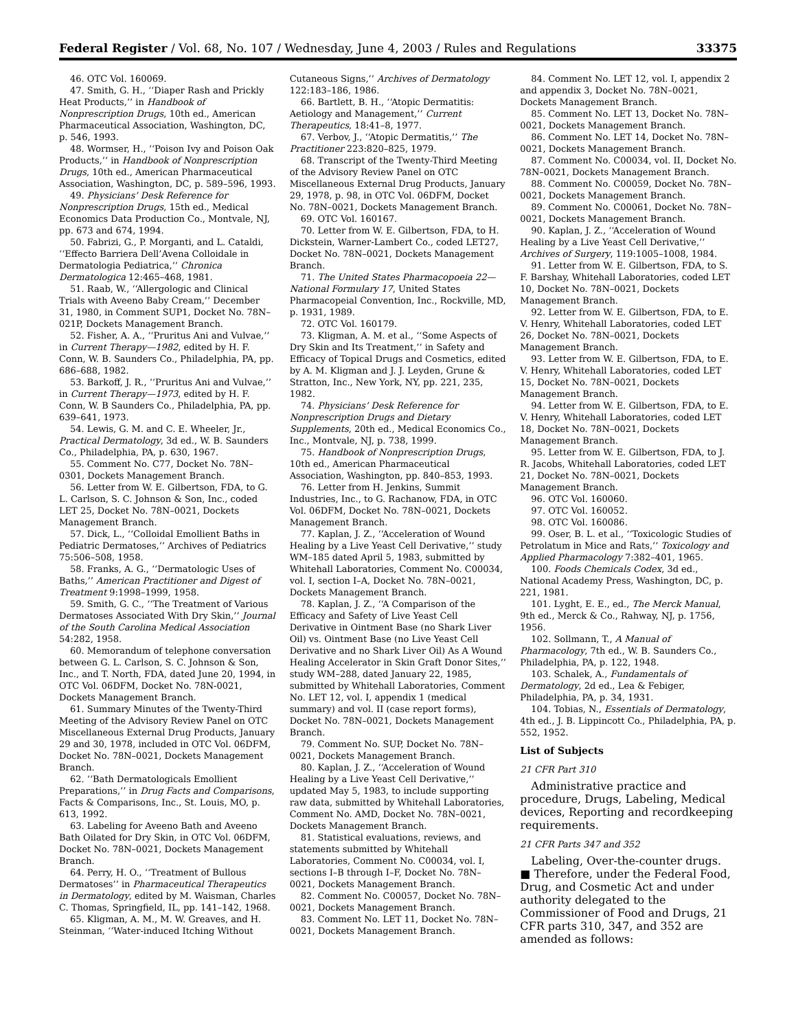Federal Register / Vol. 68, No. 107 / Wednesday, June 4, 2003 / Rules and Regulations 33375
46. OTC Vol. 160069.
47. Smith, G. H., ‘‘Diaper Rash and Prickly Heat Products,’’ in Handbook of Nonprescription Drugs, 10th ed., American Pharmaceutical Association, Washington, DC, p. 546, 1993.
48. Wormser, H., ‘‘Poison Ivy and Poison Oak Products,’’ in Handbook of Nonprescription Drugs, 10th ed., American Pharmaceutical Association, Washington, DC, p. 589–596, 1993.
49. Physicians’ Desk Reference for Nonprescription Drugs, 15th ed., Medical Economics Data Production Co., Montvale, NJ, pp. 673 and 674, 1994.
50. Fabrizi, G., P. Morganti, and L. Cataldi, ‘‘Effecto Barriera Dell’Avena Colloidale in Dermatologia Pediatrica,’’ Chronica Dermatologica 12:465–468, 1981.
51. Raab, W., ‘‘Allergologic and Clinical Trials with Aveeno Baby Cream,’’ December 31, 1980, in Comment SUP1, Docket No. 78N–021P, Dockets Management Branch.
52. Fisher, A. A., ‘‘Pruritus Ani and Vulvae,’’ in Current Therapy—1982, edited by H. F. Conn, W. B. Saunders Co., Philadelphia, PA, pp. 686–688, 1982.
53. Barkoff, J. R., ‘‘Pruritus Ani and Vulvae,’’ in Current Therapy—1973, edited by H. F. Conn, W. B Saunders Co., Philadelphia, PA, pp. 639–641, 1973.
54. Lewis, G. M. and C. E. Wheeler, Jr., Practical Dermatology, 3d ed., W. B. Saunders Co., Philadelphia, PA, p. 630, 1967.
55. Comment No. C77, Docket No. 78N–0301, Dockets Management Branch.
56. Letter from W. E. Gilbertson, FDA, to G. L. Carlson, S. C. Johnson & Son, Inc., coded LET 25, Docket No. 78N–0021, Dockets Management Branch.
57. Dick, L., ‘‘Colloidal Emollient Baths in Pediatric Dermatoses,’’ Archives of Pediatrics 75:506–508, 1958.
58. Franks, A. G., ‘‘Dermatologic Uses of Baths,’’ American Practitioner and Digest of Treatment 9:1998–1999, 1958.
59. Smith, G. C., ‘‘The Treatment of Various Dermatoses Associated With Dry Skin,’’ Journal of the South Carolina Medical Association 54:282, 1958.
60. Memorandum of telephone conversation between G. L. Carlson, S. C. Johnson & Son, Inc., and T. North, FDA, dated June 20, 1994, in OTC Vol. 06DFM, Docket No. 78N-0021, Dockets Management Branch.
61. Summary Minutes of the Twenty-Third Meeting of the Advisory Review Panel on OTC Miscellaneous External Drug Products, January 29 and 30, 1978, included in OTC Vol. 06DFM, Docket No. 78N–0021, Dockets Management Branch.
62. ‘‘Bath Dermatologicals Emollient Preparations,’’ in Drug Facts and Comparisons, Facts & Comparisons, Inc., St. Louis, MO, p. 613, 1992.
63. Labeling for Aveeno Bath and Aveeno Bath Oilated for Dry Skin, in OTC Vol. 06DFM, Docket No. 78N–0021, Dockets Management Branch.
64. Perry, H. O., ‘‘Treatment of Bullous Dermatoses’’ in Pharmaceutical Therapeutics in Dermatology, edited by M. Waisman, Charles C. Thomas, Springfield, IL, pp. 141–142, 1968.
65. Kligman, A. M., M. W. Greaves, and H. Steinman, ‘‘Water-induced Itching Without
Cutaneous Signs,’’ Archives of Dermatology 122:183–186, 1986.
66. Bartlett, B. H., ‘‘Atopic Dermatitis: Aetiology and Management,’’ Current Therapeutics, 18:41–8, 1977.
67. Verbov, J., ‘‘Atopic Dermatitis,’’ The Practitioner 223:820–825, 1979.
68. Transcript of the Twenty-Third Meeting of the Advisory Review Panel on OTC Miscellaneous External Drug Products, January 29, 1978, p. 98, in OTC Vol. 06DFM, Docket No. 78N–0021, Dockets Management Branch.
69. OTC Vol. 160167.
70. Letter from W. E. Gilbertson, FDA, to H. Dickstein, Warner-Lambert Co., coded LET27, Docket No. 78N–0021, Dockets Management Branch.
71. The United States Pharmacopoeia 22—National Formulary 17, United States Pharmacopeial Convention, Inc., Rockville, MD, p. 1931, 1989.
72. OTC Vol. 160179.
73. Kligman, A. M. et al., ‘‘Some Aspects of Dry Skin and Its Treatment,’’ in Safety and Efficacy of Topical Drugs and Cosmetics, edited by A. M. Kligman and J. J. Leyden, Grune & Stratton, Inc., New York, NY, pp. 221, 235, 1982.
74. Physicians’ Desk Reference for Nonprescription Drugs and Dietary Supplements, 20th ed., Medical Economics Co., Inc., Montvale, NJ, p. 738, 1999.
75. Handbook of Nonprescription Drugs, 10th ed., American Pharmaceutical Association, Washington, pp. 840–853, 1993.
76. Letter from H. Jenkins, Summit Industries, Inc., to G. Rachanow, FDA, in OTC Vol. 06DFM, Docket No. 78N–0021, Dockets Management Branch.
77. Kaplan, J. Z., ‘‘Acceleration of Wound Healing by a Live Yeast Cell Derivative,’’ study WM–185 dated April 5, 1983, submitted by Whitehall Laboratories, Comment No. C00034, vol. I, section I–A, Docket No. 78N–0021, Dockets Management Branch.
78. Kaplan, J. Z., ‘‘A Comparison of the Efficacy and Safety of Live Yeast Cell Derivative in Ointment Base (no Shark Liver Oil) vs. Ointment Base (no Live Yeast Cell Derivative and no Shark Liver Oil) As A Wound Healing Accelerator in Skin Graft Donor Sites,’’ study WM–288, dated January 22, 1985, submitted by Whitehall Laboratories, Comment No. LET 12, vol. I, appendix 1 (medical summary) and vol. II (case report forms), Docket No. 78N–0021, Dockets Management Branch.
79. Comment No. SUP, Docket No. 78N–0021, Dockets Management Branch.
80. Kaplan, J. Z., ‘‘Acceleration of Wound Healing by a Live Yeast Cell Derivative,’’ updated May 5, 1983, to include supporting raw data, submitted by Whitehall Laboratories, Comment No. AMD, Docket No. 78N–0021, Dockets Management Branch.
81. Statistical evaluations, reviews, and statements submitted by Whitehall Laboratories, Comment No. C00034, vol. I, sections I–B through I–F, Docket No. 78N–0021, Dockets Management Branch.
82. Comment No. C00057, Docket No. 78N–0021, Dockets Management Branch.
83. Comment No. LET 11, Docket No. 78N–0021, Dockets Management Branch.
84. Comment No. LET 12, vol. I, appendix 2 and appendix 3, Docket No. 78N–0021, Dockets Management Branch.
85. Comment No. LET 13, Docket No. 78N–0021, Dockets Management Branch.
86. Comment No. LET 14, Docket No. 78N–0021, Dockets Management Branch.
87. Comment No. C00034, vol. II, Docket No. 78N–0021, Dockets Management Branch.
88. Comment No. C00059, Docket No. 78N–0021, Dockets Management Branch.
89. Comment No. C00061, Docket No. 78N–0021, Dockets Management Branch.
90. Kaplan, J. Z., ‘‘Acceleration of Wound Healing by a Live Yeast Cell Derivative,’’ Archives of Surgery, 119:1005–1008, 1984.
91. Letter from W. E. Gilbertson, FDA, to S. F. Barshay, Whitehall Laboratories, coded LET 10, Docket No. 78N–0021, Dockets Management Branch.
92. Letter from W. E. Gilbertson, FDA, to E. V. Henry, Whitehall Laboratories, coded LET 26, Docket No. 78N–0021, Dockets Management Branch.
93. Letter from W. E. Gilbertson, FDA, to E. V. Henry, Whitehall Laboratories, coded LET 15, Docket No. 78N–0021, Dockets Management Branch.
94. Letter from W. E. Gilbertson, FDA, to E. V. Henry, Whitehall Laboratories, coded LET 18, Docket No. 78N–0021, Dockets Management Branch.
95. Letter from W. E. Gilbertson, FDA, to J. R. Jacobs, Whitehall Laboratories, coded LET 21, Docket No. 78N–0021, Dockets Management Branch.
96. OTC Vol. 160060.
97. OTC Vol. 160052.
98. OTC Vol. 160086.
99. Oser, B. L. et al., ‘‘Toxicologic Studies of Petrolatum in Mice and Rats,’’ Toxicology and Applied Pharmacology 7:382–401, 1965.
100. Foods Chemicals Codex, 3d ed., National Academy Press, Washington, DC, p. 221, 1981.
101. Lyght, E. E., ed., The Merck Manual, 9th ed., Merck & Co., Rahway, NJ, p. 1756, 1956.
102. Sollmann, T., A Manual of Pharmacology, 7th ed., W. B. Saunders Co., Philadelphia, PA, p. 122, 1948.
103. Schalek, A., Fundamentals of Dermatology, 2d ed., Lea & Febiger, Philadelphia, PA, p. 34, 1931.
104. Tobias, N., Essentials of Dermatology, 4th ed., J. B. Lippincott Co., Philadelphia, PA, p. 552, 1952.
List of Subjects
21 CFR Part 310
Administrative practice and procedure, Drugs, Labeling, Medical devices, Reporting and recordkeeping requirements.
21 CFR Parts 347 and 352
Labeling, Over-the-counter drugs.
■ Therefore, under the Federal Food, Drug, and Cosmetic Act and under authority delegated to the Commissioner of Food and Drugs, 21 CFR parts 310, 347, and 352 are amended as follows: